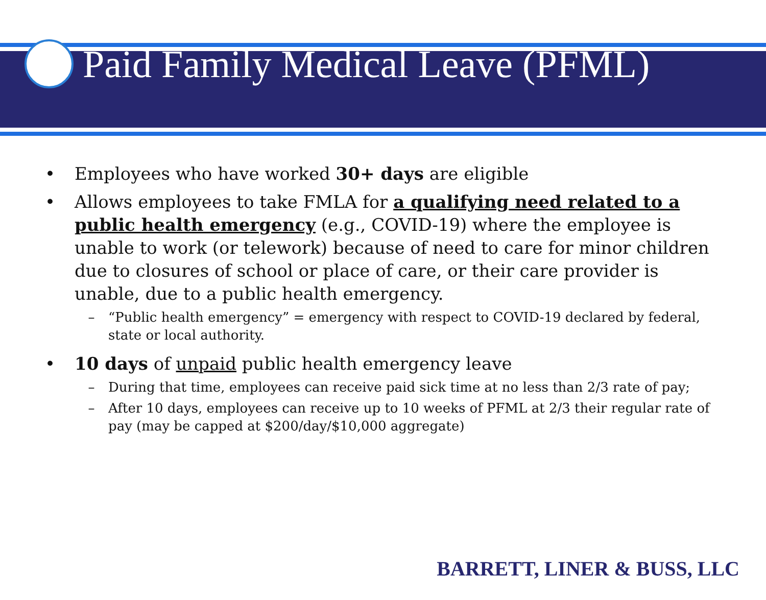Paid Family Medical Leave (PFML)
• Employees who have worked 30+ days are eligible
• Allows employees to take FMLA for a qualifying need related to a public health emergency (e.g., COVID-19) where the employee is unable to work (or telework) because of need to care for minor children due to closures of school or place of care, or their care provider is unable, due to a public health emergency.
– “Public health emergency” = emergency with respect to COVID-19 declared by federal, state or local authority.
• 10 days of unpaid public health emergency leave
– During that time, employees can receive paid sick time at no less than 2/3 rate of pay;
– After 10 days, employees can receive up to 10 weeks of PFML at 2/3 their regular rate of pay (may be capped at $200/day/$10,000 aggregate)
BARRETT, LINER & BUSS, LLC